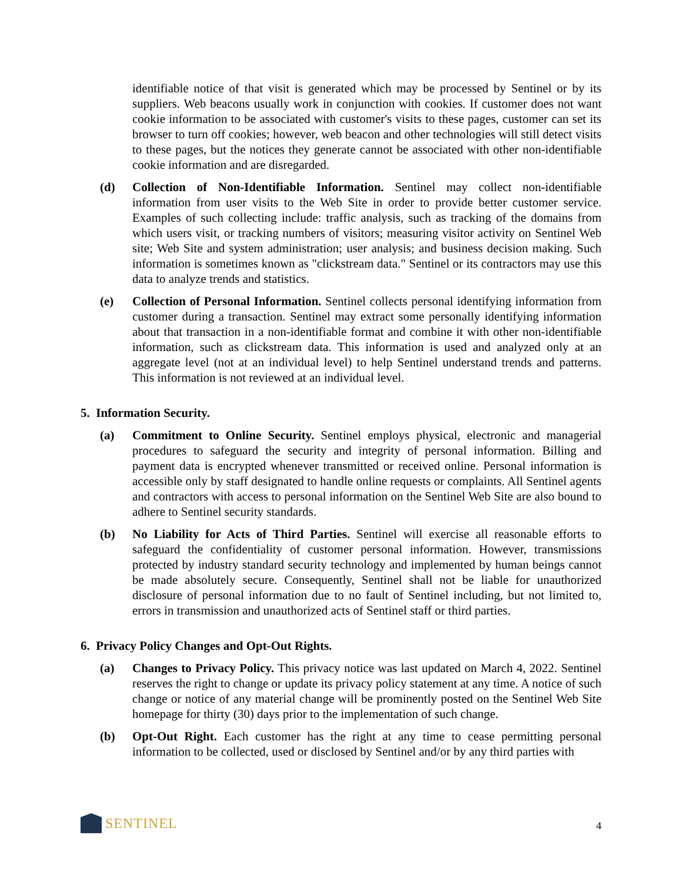identifiable notice of that visit is generated which may be processed by Sentinel or by its suppliers. Web beacons usually work in conjunction with cookies. If customer does not want cookie information to be associated with customer's visits to these pages, customer can set its browser to turn off cookies; however, web beacon and other technologies will still detect visits to these pages, but the notices they generate cannot be associated with other non-identifiable cookie information and are disregarded.
(d) Collection of Non-Identifiable Information. Sentinel may collect non-identifiable information from user visits to the Web Site in order to provide better customer service. Examples of such collecting include: traffic analysis, such as tracking of the domains from which users visit, or tracking numbers of visitors; measuring visitor activity on Sentinel Web site; Web Site and system administration; user analysis; and business decision making. Such information is sometimes known as "clickstream data." Sentinel or its contractors may use this data to analyze trends and statistics.
(e) Collection of Personal Information. Sentinel collects personal identifying information from customer during a transaction. Sentinel may extract some personally identifying information about that transaction in a non-identifiable format and combine it with other non-identifiable information, such as clickstream data. This information is used and analyzed only at an aggregate level (not at an individual level) to help Sentinel understand trends and patterns. This information is not reviewed at an individual level.
5. Information Security.
(a) Commitment to Online Security. Sentinel employs physical, electronic and managerial procedures to safeguard the security and integrity of personal information. Billing and payment data is encrypted whenever transmitted or received online. Personal information is accessible only by staff designated to handle online requests or complaints. All Sentinel agents and contractors with access to personal information on the Sentinel Web Site are also bound to adhere to Sentinel security standards.
(b) No Liability for Acts of Third Parties. Sentinel will exercise all reasonable efforts to safeguard the confidentiality of customer personal information. However, transmissions protected by industry standard security technology and implemented by human beings cannot be made absolutely secure. Consequently, Sentinel shall not be liable for unauthorized disclosure of personal information due to no fault of Sentinel including, but not limited to, errors in transmission and unauthorized acts of Sentinel staff or third parties.
6. Privacy Policy Changes and Opt-Out Rights.
(a) Changes to Privacy Policy. This privacy notice was last updated on March 4, 2022. Sentinel reserves the right to change or update its privacy policy statement at any time. A notice of such change or notice of any material change will be prominently posted on the Sentinel Web Site homepage for thirty (30) days prior to the implementation of such change.
(b) Opt-Out Right. Each customer has the right at any time to cease permitting personal information to be collected, used or disclosed by Sentinel and/or by any third parties with
SENTINEL
4